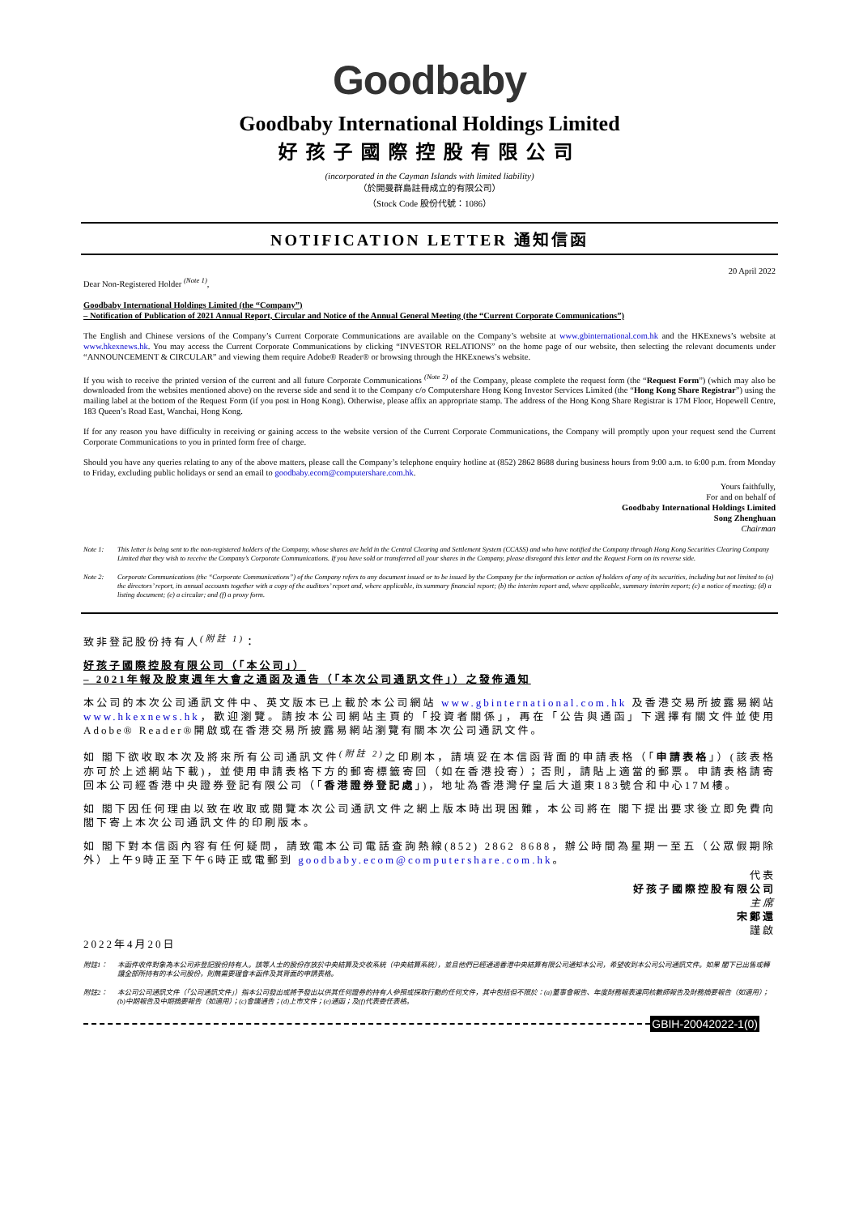Goodbaby
Goodbaby International Holdings Limited
好孩子國際控股有限公司
(incorporated in the Cayman Islands with limited liability)
（於開曼群島註冊成立的有限公司）
（Stock Code 股份代號：1086）
NOTIFICATION LETTER 通知信函
Dear Non-Registered Holder <sup>(Note 1)</sup>, 20 April 2022
Goodbaby International Holdings Limited (the “Company”)
– Notification of Publication of 2021 Annual Report, Circular and Notice of the Annual General Meeting (the “Current Corporate Communications”)
The English and Chinese versions of the Company’s Current Corporate Communications are available on the Company’s website at www.gbinternational.com.hk and the HKExnews’s website at www.hkexnews.hk. You may access the Current Corporate Communications by clicking “INVESTOR RELATIONS” on the home page of our website, then selecting the relevant documents under “ANNOUNCEMENT & CIRCULAR” and viewing them require Adobe® Reader® or browsing through the HKExnews’s website.
If you wish to receive the printed version of the current and all future Corporate Communications <sup>(Note 2)</sup> of the Company, please complete the request form (the “Request Form”) (which may also be downloaded from the websites mentioned above) on the reverse side and send it to the Company c/o Computershare Hong Kong Investor Services Limited (the “Hong Kong Share Registrar”) using the mailing label at the bottom of the Request Form (if you post in Hong Kong). Otherwise, please affix an appropriate stamp. The address of the Hong Kong Share Registrar is 17M Floor, Hopewell Centre, 183 Queen’s Road East, Wanchai, Hong Kong.
If for any reason you have difficulty in receiving or gaining access to the website version of the Current Corporate Communications, the Company will promptly upon your request send the Current Corporate Communications to you in printed form free of charge.
Should you have any queries relating to any of the above matters, please call the Company’s telephone enquiry hotline at (852) 2862 8688 during business hours from 9:00 a.m. to 6:00 p.m. from Monday to Friday, excluding public holidays or send an email to goodbaby.ecom@computershare.com.hk.
Yours faithfully,
For and on behalf of
Goodbaby International Holdings Limited
Song Zhenghuan
Chairman
Note 1: This letter is being sent to the non-registered holders of the Company, whose shares are held in the Central Clearing and Settlement System (CCASS) and who have notified the Company through Hong Kong Securities Clearing Company Limited that they wish to receive the Company’s Corporate Communications. If you have sold or transferred all your shares in the Company, please disregard this letter and the Request Form on its reverse side.
Note 2: Corporate Communications (the “Corporate Communications”) of the Company refers to any document issued or to be issued by the Company for the information or action of holders of any of its securities, including but not limited to (a) the directors’ report, its annual accounts together with a copy of the auditors’ report and, where applicable, its summary financial report; (b) the interim report and, where applicable, summary interim report; (c) a notice of meeting; (d) a listing document; (e) a circular; and (f) a proxy form.
致非登記股份持有人<sup>(附註 1)</sup>：
好孩子國際控股有限公司（「本公司」）
– 2021年報及股東週年大會之通函及通告（「本次公司通訊文件」）之發佈通知
本公司的本次公司通訊文件中、英文版本已上載於本公司網站 www.gbinternational.com.hk 及香港交易所披露易網站 www.hkexnews.hk，歡迎瀏覽。請按本公司網站主頁的「投資者關係」，再在「公告與通函」下選擇有關文件並使用Adobe® Reader®開啟或在香港交易所披露易網站瀏覽有關本次公司通訊文件。
如 閣下欲收取本次及將來所有公司通訊文件<sup>(附註 2)</sup>之印刷本，請填妥在本信函背面的申請表格（「申請表格」）(該表格亦可於上述網站下載)，並使用申請表格下方的郵寄標籤寄回（如在香港投寄）；否則，請貼上適當的郵票。申請表格請寄回本公司經香港中央證券登記有限公司（「香港證券登記處」)，地址為香港灣仔皇后大道東183號合和中心17M樓。
如 閣下因任何理由以致在收取或閱覽本次公司通訊文件之網上版本時出現困難，本公司將在 閣下提出要求後立即免費向 閣下寄上本次公司通訊文件的印刷版本。
如 閣下對本信函內容有任何疑問，請致電本公司電話查詢熱線(852) 2862 8688，辦公時間為星期一至五（公眾假期除外）上午9時正至下午6時正或電郵到 goodbaby.ecom@computershare.com.hk。
代表
好孩子國際控股有限公司
主席
宋鄭還
謹啟
2022年4月20日
附註1： 本函件收件對象為本公司非登記股份持有人。該等人士的股份存放於中央結算及交收系統（中央結算系統），並且他們已經通過香港中央結算有限公司通知本公司，希望收到本公司公司通訊文件。如果 閣下已出售或轉讓全部所持有的本公司股份，則無需要理會本函件及其背面的申請表格。
附註2： 本公司公司通訊文件（「公司通訊文件」）指本公司發出或將予發出以供其任何證券的持有人參照或採取行動的任何文件，其中包括但不限於：(a)董事會報告、年度財務報表連同核數師報告及財務摘要報告（如適用）；(b)中期報告及中期摘要報告（如適用）；(c)會議通告；(d)上市文件；(e)通函；及(f)代表委任表格。
GBIH-20042022-1(0)